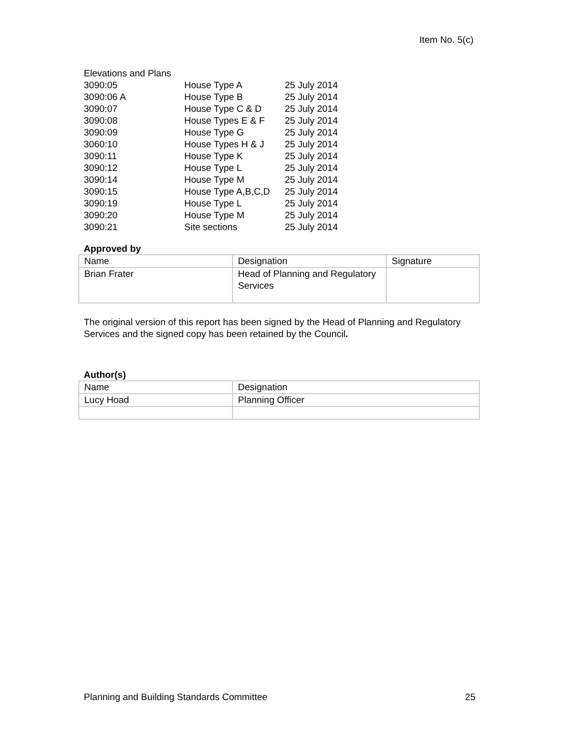Item No. 5(c)
| Elevations and Plans | | |
| 3090:05 | House Type A | 25 July 2014 |
| 3090:06 A | House Type B | 25 July 2014 |
| 3090:07 | House Type C & D | 25 July 2014 |
| 3090:08 | House Types E & F | 25 July 2014 |
| 3090:09 | House Type G | 25 July 2014 |
| 3060:10 | House Types H & J | 25 July 2014 |
| 3090:11 | House Type K | 25 July 2014 |
| 3090:12 | House Type L | 25 July 2014 |
| 3090:14 | House Type M | 25 July 2014 |
| 3090:15 | House Type A,B,C,D | 25 July 2014 |
| 3090:19 | House Type L | 25 July 2014 |
| 3090:20 | House Type M | 25 July 2014 |
| 3090:21 | Site sections | 25 July 2014 |
Approved by
| Name | Designation | Signature |
| Brian Frater | Head of Planning and Regulatory Services | |
The original version of this report has been signed by the Head of Planning and Regulatory Services and the signed copy has been retained by the Council.
Author(s)
| Name | Designation |
| Lucy Hoad | Planning Officer |
Planning and Building Standards Committee 25